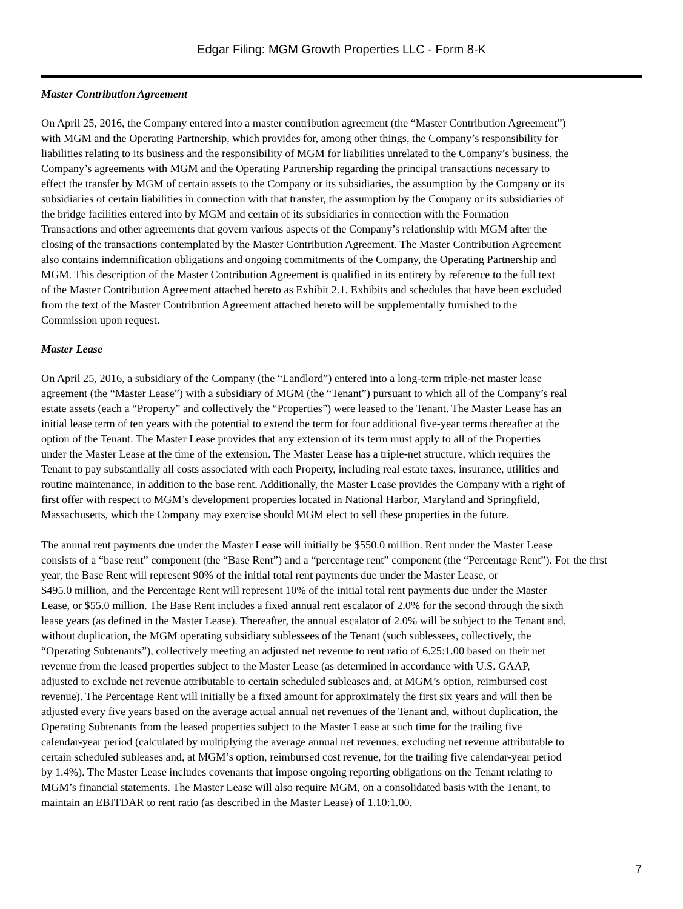Edgar Filing: MGM Growth Properties LLC - Form 8-K
Master Contribution Agreement
On April 25, 2016, the Company entered into a master contribution agreement (the “Master Contribution Agreement”)
with MGM and the Operating Partnership, which provides for, among other things, the Company’s responsibility for
liabilities relating to its business and the responsibility of MGM for liabilities unrelated to the Company’s business, the
Company’s agreements with MGM and the Operating Partnership regarding the principal transactions necessary to
effect the transfer by MGM of certain assets to the Company or its subsidiaries, the assumption by the Company or its
subsidiaries of certain liabilities in connection with that transfer, the assumption by the Company or its subsidiaries of
the bridge facilities entered into by MGM and certain of its subsidiaries in connection with the Formation
Transactions and other agreements that govern various aspects of the Company’s relationship with MGM after the
closing of the transactions contemplated by the Master Contribution Agreement. The Master Contribution Agreement
also contains indemnification obligations and ongoing commitments of the Company, the Operating Partnership and
MGM. This description of the Master Contribution Agreement is qualified in its entirety by reference to the full text
of the Master Contribution Agreement attached hereto as Exhibit 2.1. Exhibits and schedules that have been excluded
from the text of the Master Contribution Agreement attached hereto will be supplementally furnished to the
Commission upon request.
Master Lease
On April 25, 2016, a subsidiary of the Company (the “Landlord”) entered into a long-term triple-net master lease
agreement (the “Master Lease”) with a subsidiary of MGM (the “Tenant”) pursuant to which all of the Company’s real
estate assets (each a “Property” and collectively the “Properties”) were leased to the Tenant. The Master Lease has an
initial lease term of ten years with the potential to extend the term for four additional five-year terms thereafter at the
option of the Tenant. The Master Lease provides that any extension of its term must apply to all of the Properties
under the Master Lease at the time of the extension. The Master Lease has a triple-net structure, which requires the
Tenant to pay substantially all costs associated with each Property, including real estate taxes, insurance, utilities and
routine maintenance, in addition to the base rent. Additionally, the Master Lease provides the Company with a right of
first offer with respect to MGM’s development properties located in National Harbor, Maryland and Springfield,
Massachusetts, which the Company may exercise should MGM elect to sell these properties in the future.
The annual rent payments due under the Master Lease will initially be $550.0 million. Rent under the Master Lease
consists of a “base rent” component (the “Base Rent”) and a “percentage rent” component (the “Percentage Rent”). For the first
year, the Base Rent will represent 90% of the initial total rent payments due under the Master Lease, or
$495.0 million, and the Percentage Rent will represent 10% of the initial total rent payments due under the Master
Lease, or $55.0 million. The Base Rent includes a fixed annual rent escalator of 2.0% for the second through the sixth
lease years (as defined in the Master Lease). Thereafter, the annual escalator of 2.0% will be subject to the Tenant and,
without duplication, the MGM operating subsidiary sublessees of the Tenant (such sublessees, collectively, the
“Operating Subtenants”), collectively meeting an adjusted net revenue to rent ratio of 6.25:1.00 based on their net
revenue from the leased properties subject to the Master Lease (as determined in accordance with U.S. GAAP,
adjusted to exclude net revenue attributable to certain scheduled subleases and, at MGM’s option, reimbursed cost
revenue). The Percentage Rent will initially be a fixed amount for approximately the first six years and will then be
adjusted every five years based on the average actual annual net revenues of the Tenant and, without duplication, the
Operating Subtenants from the leased properties subject to the Master Lease at such time for the trailing five
calendar-year period (calculated by multiplying the average annual net revenues, excluding net revenue attributable to
certain scheduled subleases and, at MGM’s option, reimbursed cost revenue, for the trailing five calendar-year period
by 1.4%). The Master Lease includes covenants that impose ongoing reporting obligations on the Tenant relating to
MGM’s financial statements. The Master Lease will also require MGM, on a consolidated basis with the Tenant, to
maintain an EBITDAR to rent ratio (as described in the Master Lease) of 1.10:1.00.
7